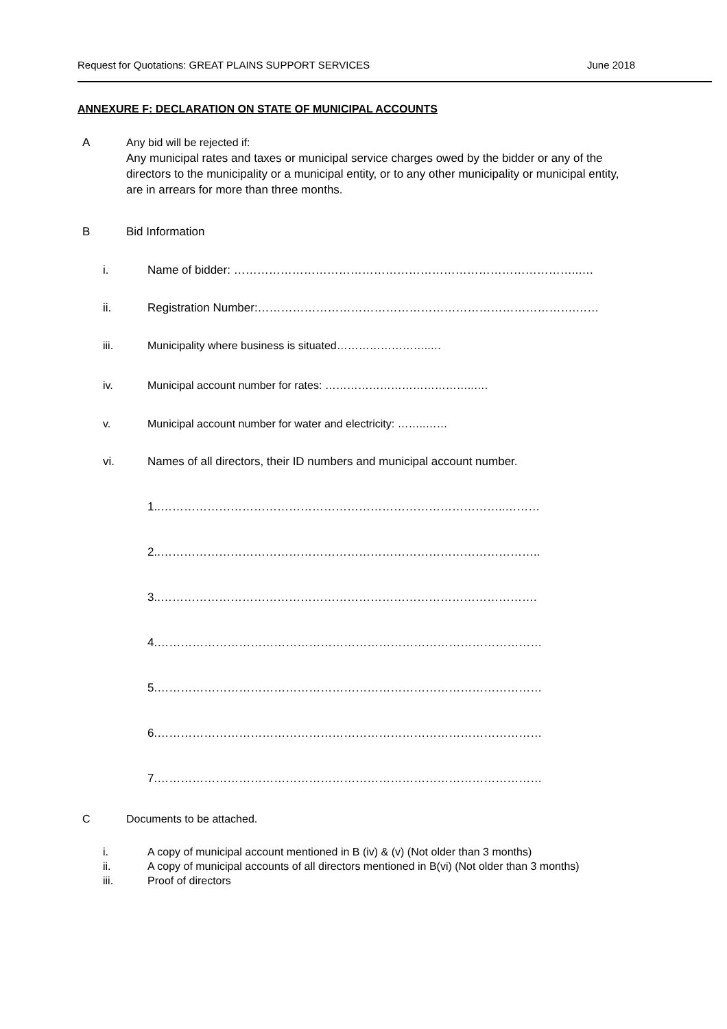Request for Quotations: GREAT PLAINS SUPPORT SERVICES June 2018
ANNEXURE F: DECLARATION ON STATE OF MUNICIPAL ACCOUNTS
A Any bid will be rejected if:
Any municipal rates and taxes or municipal service charges owed by the bidder or any of the directors to the municipality or a municipal entity, or to any other municipality or municipal entity, are in arrears for more than three months.
B Bid Information
i. Name of bidder: ……………………………………………………………………………..….
ii. Registration Number:……………………………………………………………………….……
iii. Municipality where business is situated……………………..…
iv. Municipal account number for rates: …………………………………..….
v. Municipal account number for water and electricity: ……..……
vi. Names of all directors, their ID numbers and municipal account number.
1..……………………………………………………………………………..………
2..……………………………………………………………………………………..
3..…………………………………………………………………………………….
4.………………………………………………………………………………………
5.………………………………………………………………………………………
6.………………………………………………………………………………………
7.………………………………………………………………………………………
C Documents to be attached.
i. A copy of municipal account mentioned in B (iv) & (v) (Not older than 3 months)
ii. A copy of municipal accounts of all directors mentioned in B(vi) (Not older than 3 months)
iii. Proof of directors